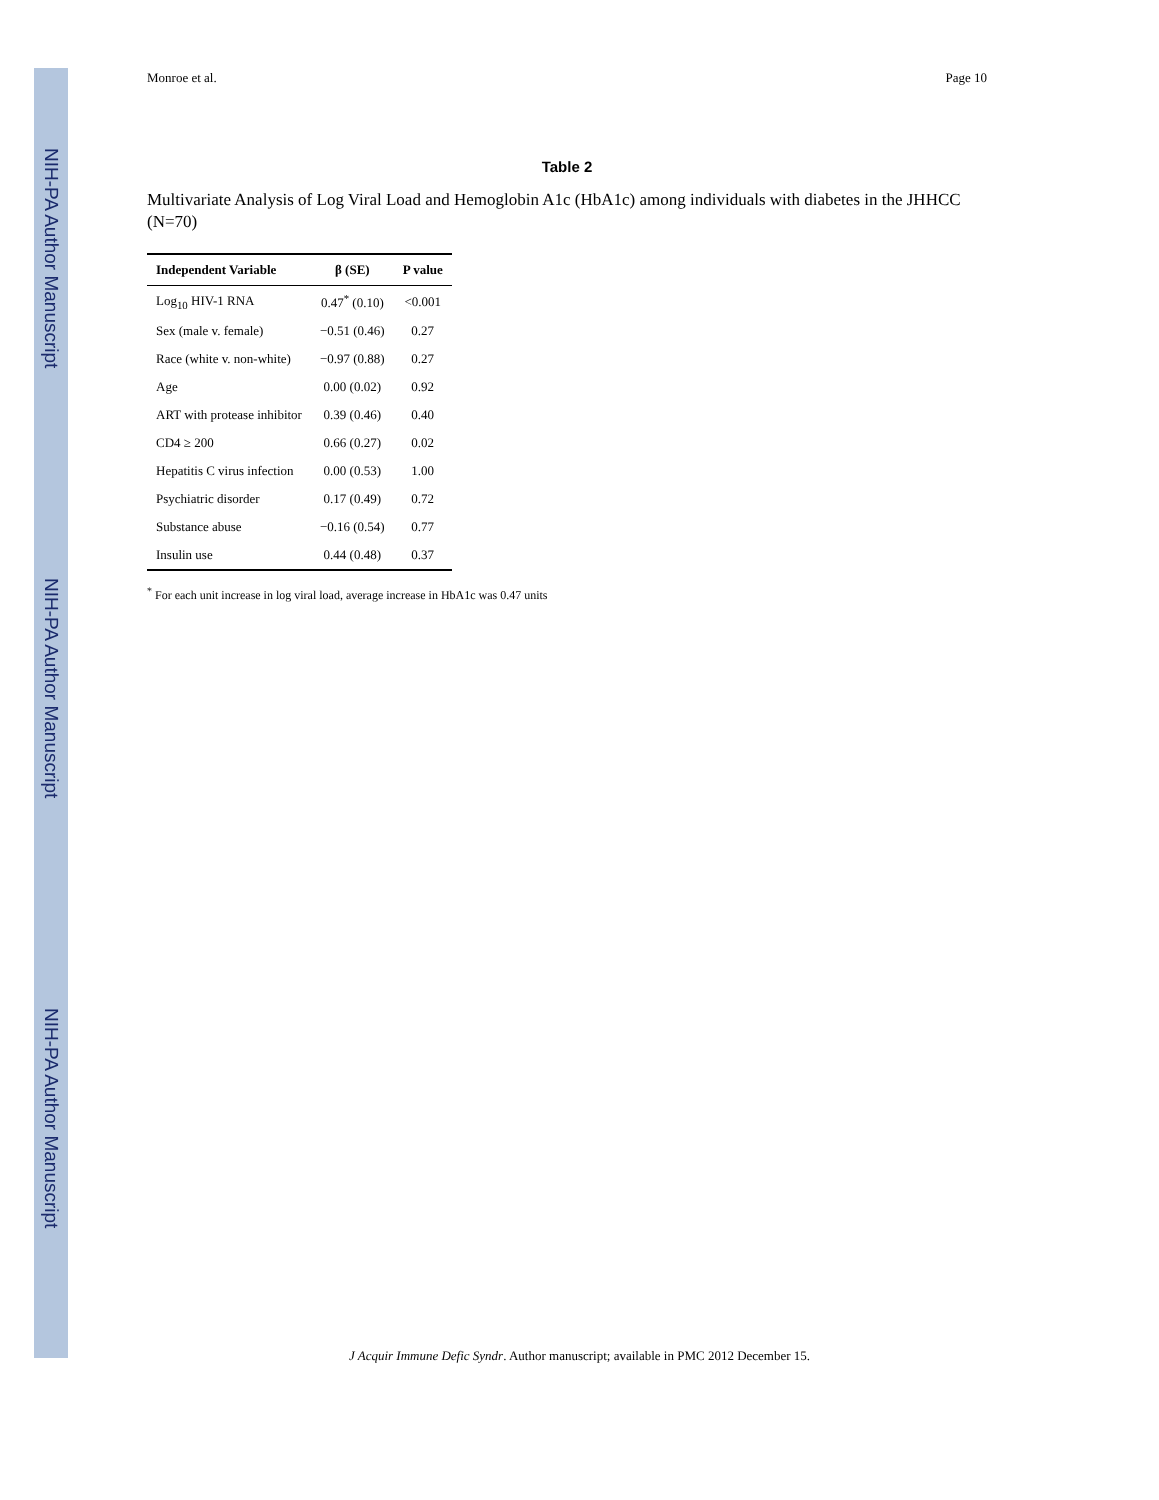NIH-PA Author Manuscript
NIH-PA Author Manuscript
NIH-PA Author Manuscript
Monroe et al. Page 10
Table 2
Multivariate Analysis of Log Viral Load and Hemoglobin A1c (HbA1c) among individuals with diabetes in the JHHCC (N=70)
| Independent Variable | β (SE) | P value |
| --- | --- | --- |
| Log<sub>10</sub> HIV-1 RNA | 0.47<sup>*</sup> (0.10) | <0.001 |
| Sex (male v. female) | −0.51 (0.46) | 0.27 |
| Race (white v. non-white) | −0.97 (0.88) | 0.27 |
| Age | 0.00 (0.02) | 0.92 |
| ART with protease inhibitor | 0.39 (0.46) | 0.40 |
| CD4 ≥ 200 | 0.66 (0.27) | 0.02 |
| Hepatitis C virus infection | 0.00 (0.53) | 1.00 |
| Psychiatric disorder | 0.17 (0.49) | 0.72 |
| Substance abuse | −0.16 (0.54) | 0.77 |
| Insulin use | 0.44 (0.48) | 0.37 |
<sup>*</sup> For each unit increase in log viral load, average increase in HbA1c was 0.47 units
J Acquir Immune Defic Syndr. Author manuscript; available in PMC 2012 December 15.